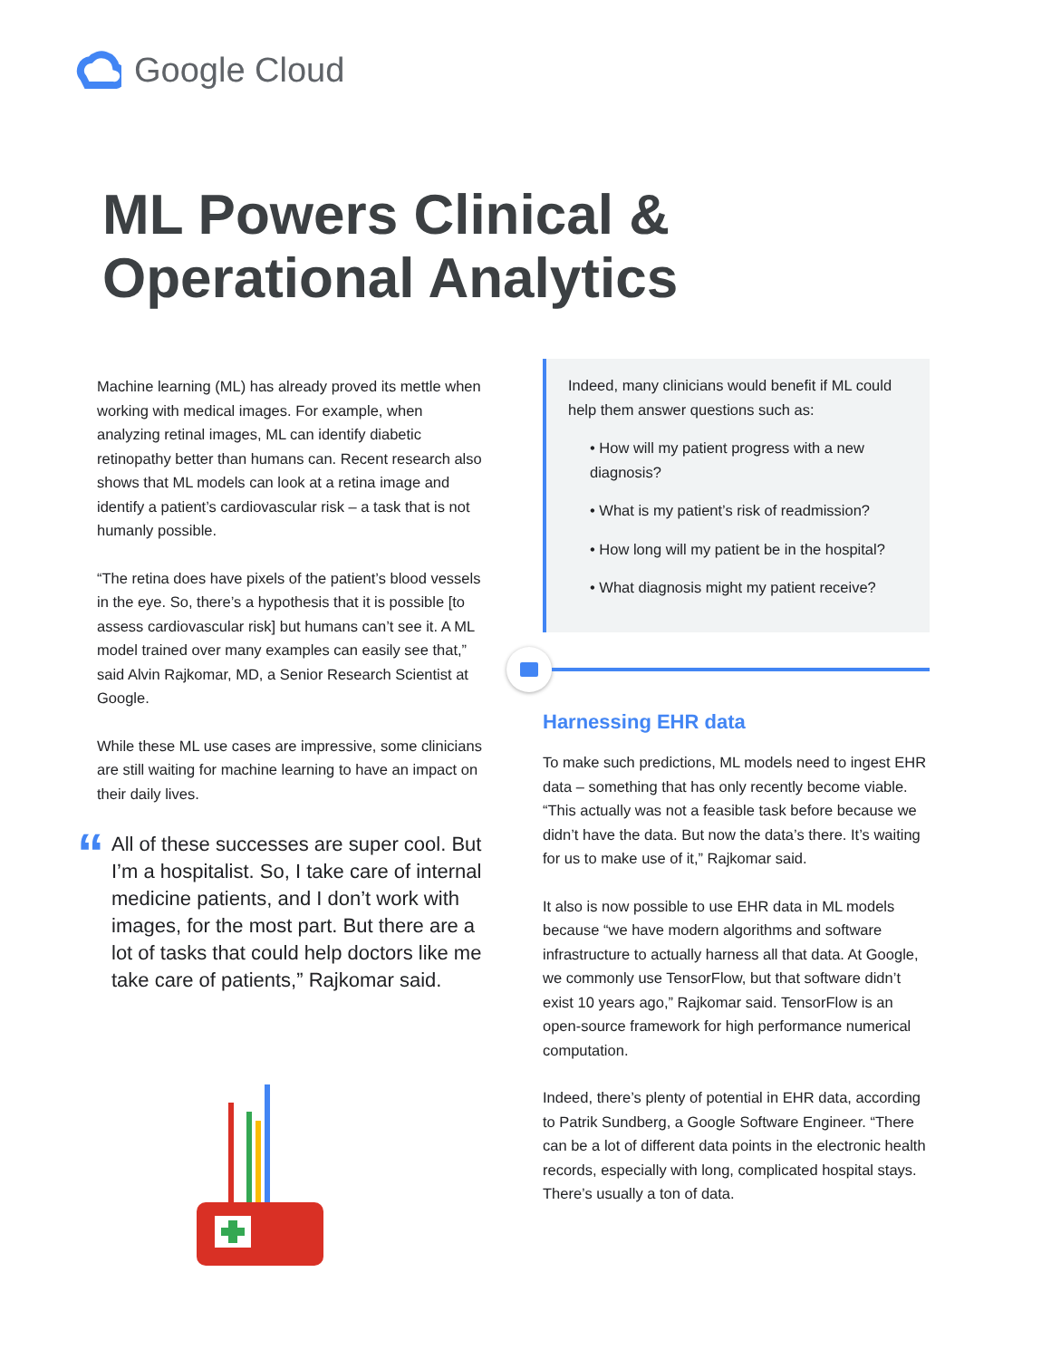Google Cloud
ML Powers Clinical &
Operational Analytics
Machine learning (ML) has already proved its mettle when working with medical images. For example, when analyzing retinal images, ML can identify diabetic retinopathy better than humans can. Recent research also shows that ML models can look at a retina image and identify a patient’s cardiovascular risk – a task that is not humanly possible.
“The retina does have pixels of the patient’s blood vessels in the eye. So, there’s a hypothesis that it is possible [to assess cardiovascular risk] but humans can’t see it. A ML model trained over many examples can easily see that,” said Alvin Rajkomar, MD, a Senior Research Scientist at Google.
While these ML use cases are impressive, some clinicians are still waiting for machine learning to have an impact on their daily lives.
“
All of these successes are super cool. But I’m a hospitalist. So, I take care of internal medicine patients, and I don’t work with images, for the most part. But there are a lot of tasks that could help doctors like me take care of patients,” Rajkomar said.
Indeed, many clinicians would benefit if ML could help them answer questions such as:
• How will my patient progress with a new diagnosis?
• What is my patient’s risk of readmission?
• How long will my patient be in the hospital?
• What diagnosis might my patient receive?
Harnessing EHR data
To make such predictions, ML models need to ingest EHR data – something that has only recently become viable. “This actually was not a feasible task before because we didn’t have the data. But now the data’s there. It’s waiting for us to make use of it,” Rajkomar said.
It also is now possible to use EHR data in ML models because “we have modern algorithms and software infrastructure to actually harness all that data. At Google, we commonly use TensorFlow, but that software didn’t exist 10 years ago,” Rajkomar said. TensorFlow is an open-source framework for high performance numerical computation.
Indeed, there’s plenty of potential in EHR data, according to Patrik Sundberg, a Google Software Engineer. “There can be a lot of different data points in the electronic health records, especially with long, complicated hospital stays. There’s usually a ton of data.